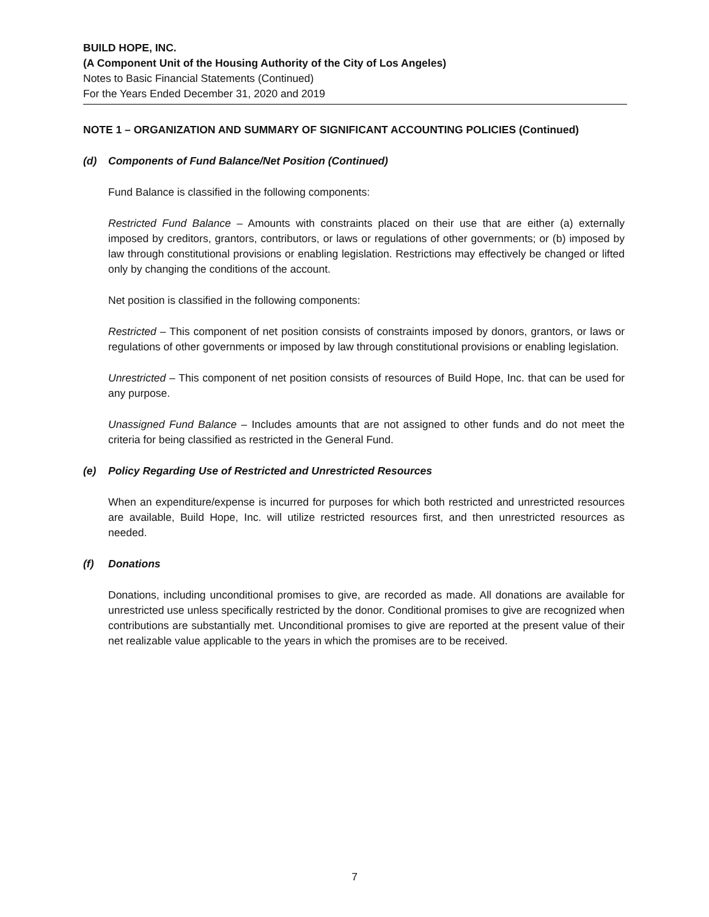BUILD HOPE, INC.
(A Component Unit of the Housing Authority of the City of Los Angeles)
Notes to Basic Financial Statements (Continued)
For the Years Ended December 31, 2020 and 2019
NOTE 1 – ORGANIZATION AND SUMMARY OF SIGNIFICANT ACCOUNTING POLICIES (Continued)
(d) Components of Fund Balance/Net Position (Continued)
Fund Balance is classified in the following components:
Restricted Fund Balance – Amounts with constraints placed on their use that are either (a) externally imposed by creditors, grantors, contributors, or laws or regulations of other governments; or (b) imposed by law through constitutional provisions or enabling legislation. Restrictions may effectively be changed or lifted only by changing the conditions of the account.
Net position is classified in the following components:
Restricted – This component of net position consists of constraints imposed by donors, grantors, or laws or regulations of other governments or imposed by law through constitutional provisions or enabling legislation.
Unrestricted – This component of net position consists of resources of Build Hope, Inc. that can be used for any purpose.
Unassigned Fund Balance – Includes amounts that are not assigned to other funds and do not meet the criteria for being classified as restricted in the General Fund.
(e) Policy Regarding Use of Restricted and Unrestricted Resources
When an expenditure/expense is incurred for purposes for which both restricted and unrestricted resources are available, Build Hope, Inc. will utilize restricted resources first, and then unrestricted resources as needed.
(f) Donations
Donations, including unconditional promises to give, are recorded as made. All donations are available for unrestricted use unless specifically restricted by the donor. Conditional promises to give are recognized when contributions are substantially met. Unconditional promises to give are reported at the present value of their net realizable value applicable to the years in which the promises are to be received.
7